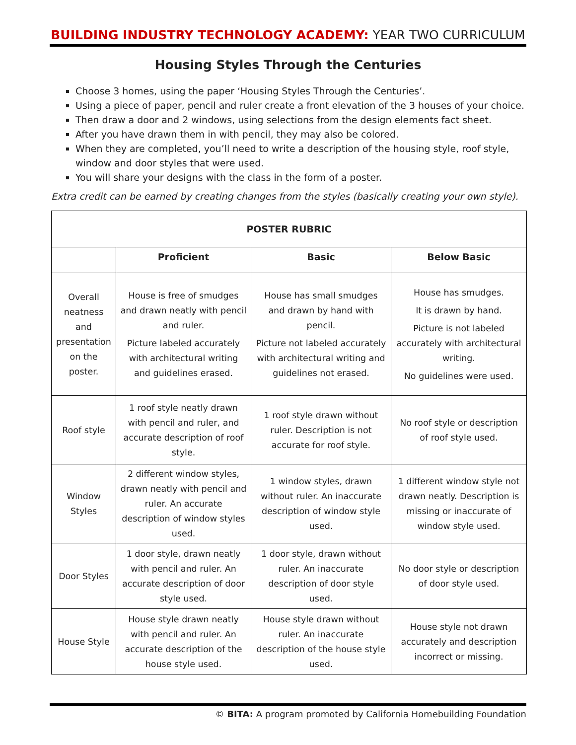BUILDING INDUSTRY TECHNOLOGY ACADEMY: YEAR TWO CURRICULUM
Housing Styles Through the Centuries
Choose 3 homes, using the paper ‘Housing Styles Through the Centuries’.
Using a piece of paper, pencil and ruler create a front elevation of the 3 houses of your choice.
Then draw a door and 2 windows, using selections from the design elements fact sheet.
After you have drawn them in with pencil, they may also be colored.
When they are completed, you’ll need to write a description of the housing style, roof style, window and door styles that were used.
You will share your designs with the class in the form of a poster.
Extra credit can be earned by creating changes from the styles (basically creating your own style).
| POSTER RUBRIC | | | |
| --- | --- | --- | --- |
| | Proficient | Basic | Below Basic |
| Overall neatness and presentation on the poster. | House is free of smudges and drawn neatly with pencil and ruler. Picture labeled accurately with architectural writing and guidelines erased. | House has small smudges and drawn by hand with pencil. Picture not labeled accurately with architectural writing and guidelines not erased. | House has smudges. It is drawn by hand. Picture is not labeled accurately with architectural writing. No guidelines were used. |
| Roof style | 1 roof style neatly drawn with pencil and ruler, and accurate description of roof style. | 1 roof style drawn without ruler. Description is not accurate for roof style. | No roof style or description of roof style used. |
| Window Styles | 2 different window styles, drawn neatly with pencil and ruler. An accurate description of window styles used. | 1 window styles, drawn without ruler. An inaccurate description of window style used. | 1 different window style not drawn neatly. Description is missing or inaccurate of window style used. |
| Door Styles | 1 door style, drawn neatly with pencil and ruler. An accurate description of door style used. | 1 door style, drawn without ruler. An inaccurate description of door style used. | No door style or description of door style used. |
| House Style | House style drawn neatly with pencil and ruler. An accurate description of the house style used. | House style drawn without ruler. An inaccurate description of the house style used. | House style not drawn accurately and description incorrect or missing. |
© BITA: A program promoted by California Homebuilding Foundation